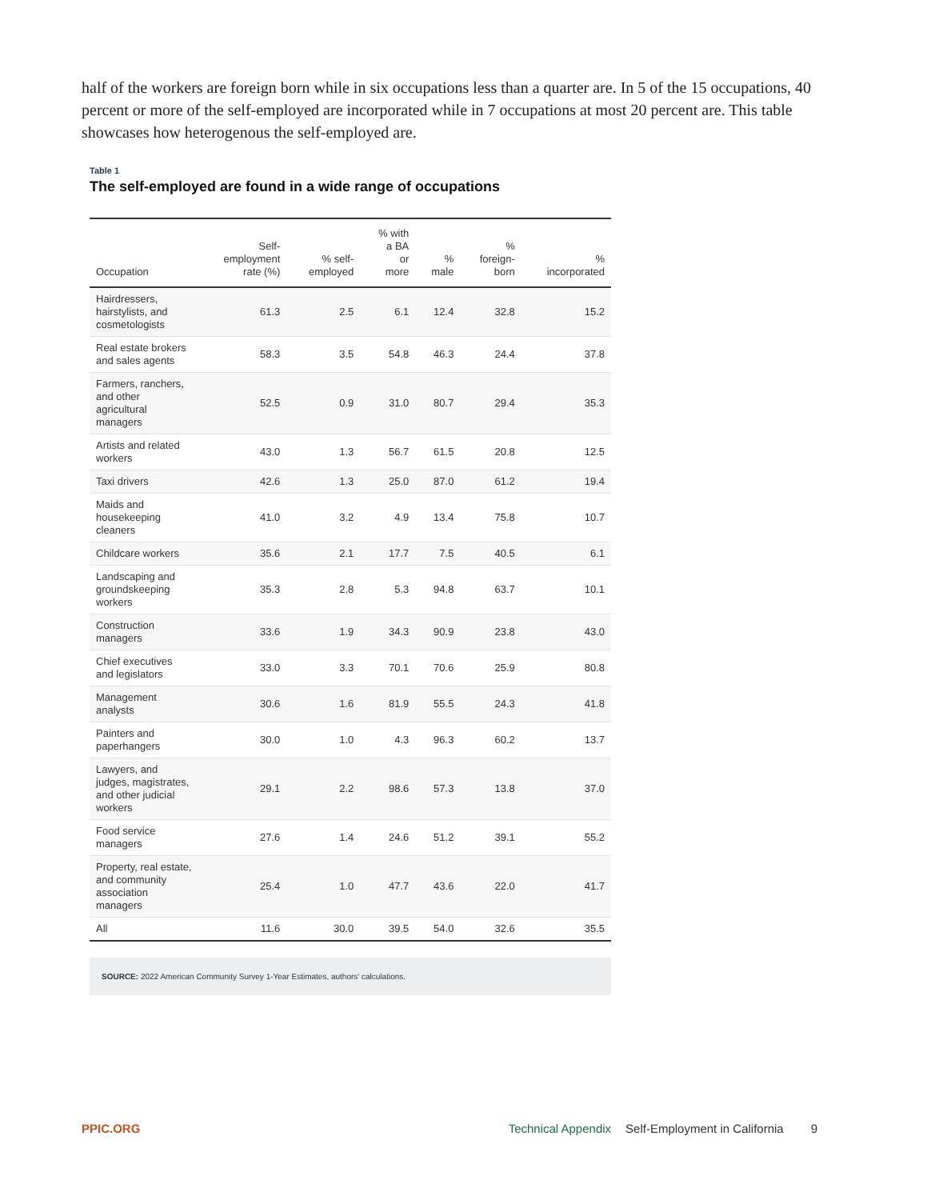half of the workers are foreign born while in six occupations less than a quarter are. In 5 of the 15 occupations, 40 percent or more of the self-employed are incorporated while in 7 occupations at most 20 percent are. This table showcases how heterogenous the self-employed are.
Table 1
The self-employed are found in a wide range of occupations
| Occupation | Self- employment rate (%) | % self- employed | % with a BA or more | % male | % foreign- born | % incorporated |
| --- | --- | --- | --- | --- | --- | --- |
| Hairdressers, hairstylists, and cosmetologists | 61.3 | 2.5 | 6.1 | 12.4 | 32.8 | 15.2 |
| Real estate brokers and sales agents | 58.3 | 3.5 | 54.8 | 46.3 | 24.4 | 37.8 |
| Farmers, ranchers, and other agricultural managers | 52.5 | 0.9 | 31.0 | 80.7 | 29.4 | 35.3 |
| Artists and related workers | 43.0 | 1.3 | 56.7 | 61.5 | 20.8 | 12.5 |
| Taxi drivers | 42.6 | 1.3 | 25.0 | 87.0 | 61.2 | 19.4 |
| Maids and housekeeping cleaners | 41.0 | 3.2 | 4.9 | 13.4 | 75.8 | 10.7 |
| Childcare workers | 35.6 | 2.1 | 17.7 | 7.5 | 40.5 | 6.1 |
| Landscaping and groundskeeping workers | 35.3 | 2.8 | 5.3 | 94.8 | 63.7 | 10.1 |
| Construction managers | 33.6 | 1.9 | 34.3 | 90.9 | 23.8 | 43.0 |
| Chief executives and legislators | 33.0 | 3.3 | 70.1 | 70.6 | 25.9 | 80.8 |
| Management analysts | 30.6 | 1.6 | 81.9 | 55.5 | 24.3 | 41.8 |
| Painters and paperhangers | 30.0 | 1.0 | 4.3 | 96.3 | 60.2 | 13.7 |
| Lawyers, and judges, magistrates, and other judicial workers | 29.1 | 2.2 | 98.6 | 57.3 | 13.8 | 37.0 |
| Food service managers | 27.6 | 1.4 | 24.6 | 51.2 | 39.1 | 55.2 |
| Property, real estate, and community association managers | 25.4 | 1.0 | 47.7 | 43.6 | 22.0 | 41.7 |
| All | 11.6 | 30.0 | 39.5 | 54.0 | 32.6 | 35.5 |
SOURCE: 2022 American Community Survey 1-Year Estimates, authors' calculations.
PPIC.ORG Technical Appendix Self-Employment in California 9